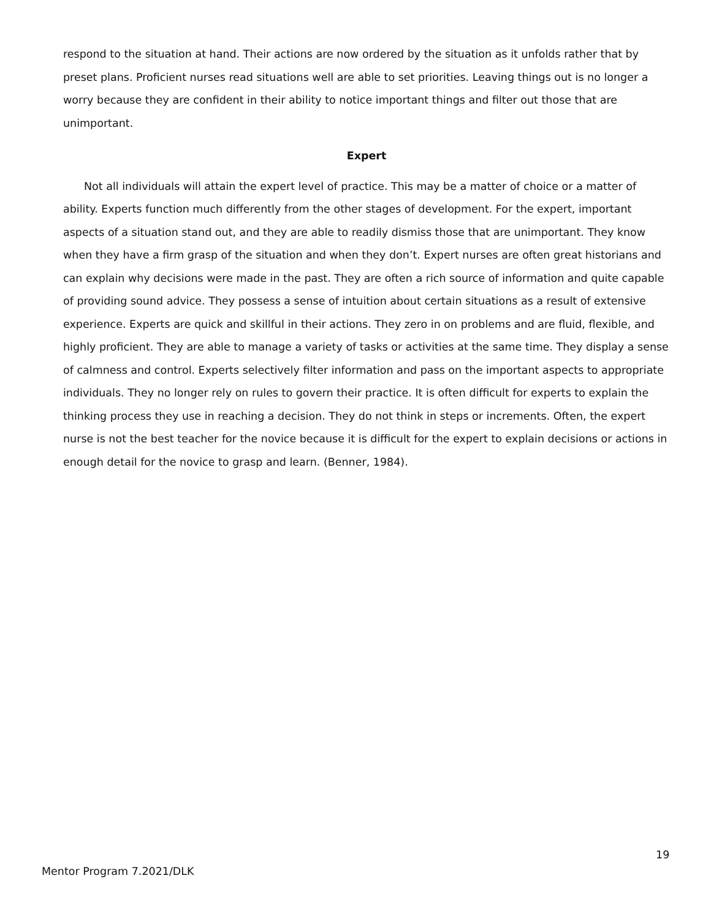respond to the situation at hand. Their actions are now ordered by the situation as it unfolds rather that by preset plans. Proficient nurses read situations well are able to set priorities. Leaving things out is no longer a worry because they are confident in their ability to notice important things and filter out those that are unimportant.
Expert
Not all individuals will attain the expert level of practice. This may be a matter of choice or a matter of ability. Experts function much differently from the other stages of development. For the expert, important aspects of a situation stand out, and they are able to readily dismiss those that are unimportant. They know when they have a firm grasp of the situation and when they don’t. Expert nurses are often great historians and can explain why decisions were made in the past. They are often a rich source of information and quite capable of providing sound advice. They possess a sense of intuition about certain situations as a result of extensive experience. Experts are quick and skillful in their actions. They zero in on problems and are fluid, flexible, and highly proficient. They are able to manage a variety of tasks or activities at the same time. They display a sense of calmness and control. Experts selectively filter information and pass on the important aspects to appropriate individuals. They no longer rely on rules to govern their practice. It is often difficult for experts to explain the thinking process they use in reaching a decision. They do not think in steps or increments. Often, the expert nurse is not the best teacher for the novice because it is difficult for the expert to explain decisions or actions in enough detail for the novice to grasp and learn. (Benner, 1984).
19
Mentor Program 7.2021/DLK